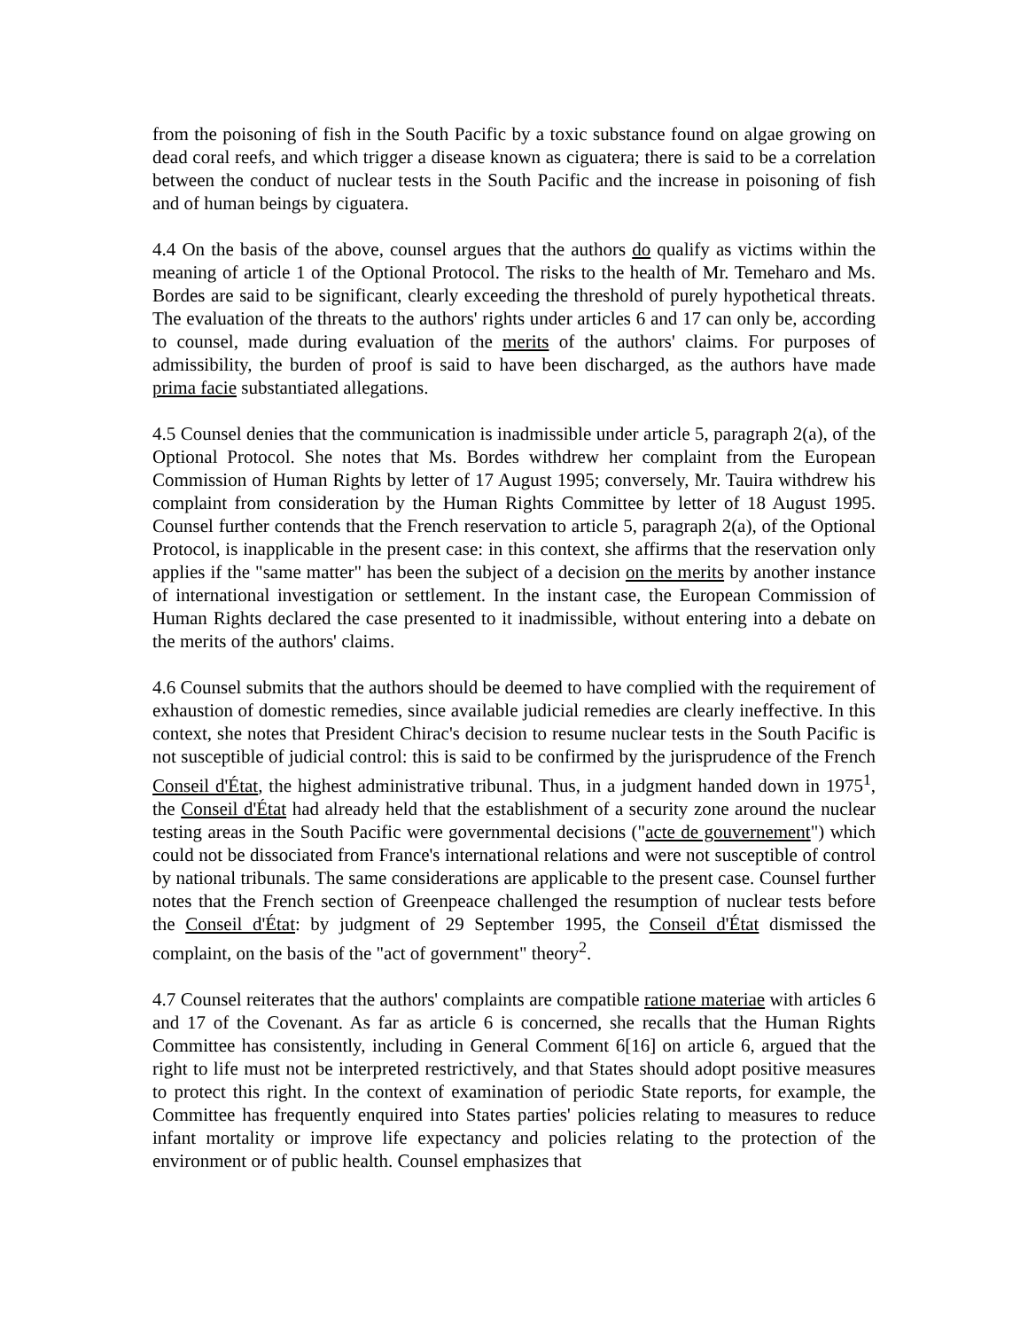from the poisoning of fish in the South Pacific by a toxic substance found on algae growing on dead coral reefs, and which trigger a disease known as ciguatera; there is said to be a correlation between the conduct of nuclear tests in the South Pacific and the increase in poisoning of fish and of human beings by ciguatera.
4.4 On the basis of the above, counsel argues that the authors do qualify as victims within the meaning of article 1 of the Optional Protocol. The risks to the health of Mr. Temeharo and Ms. Bordes are said to be significant, clearly exceeding the threshold of purely hypothetical threats. The evaluation of the threats to the authors' rights under articles 6 and 17 can only be, according to counsel, made during evaluation of the merits of the authors' claims. For purposes of admissibility, the burden of proof is said to have been discharged, as the authors have made prima facie substantiated allegations.
4.5 Counsel denies that the communication is inadmissible under article 5, paragraph 2(a), of the Optional Protocol. She notes that Ms. Bordes withdrew her complaint from the European Commission of Human Rights by letter of 17 August 1995; conversely, Mr. Tauira withdrew his complaint from consideration by the Human Rights Committee by letter of 18 August 1995. Counsel further contends that the French reservation to article 5, paragraph 2(a), of the Optional Protocol, is inapplicable in the present case: in this context, she affirms that the reservation only applies if the "same matter" has been the subject of a decision on the merits by another instance of international investigation or settlement. In the instant case, the European Commission of Human Rights declared the case presented to it inadmissible, without entering into a debate on the merits of the authors' claims.
4.6 Counsel submits that the authors should be deemed to have complied with the requirement of exhaustion of domestic remedies, since available judicial remedies are clearly ineffective. In this context, she notes that President Chirac's decision to resume nuclear tests in the South Pacific is not susceptible of judicial control: this is said to be confirmed by the jurisprudence of the French Conseil d'État, the highest administrative tribunal. Thus, in a judgment handed down in 1975<sup>1</sup>, the Conseil d'État had already held that the establishment of a security zone around the nuclear testing areas in the South Pacific were governmental decisions ("acte de gouvernement") which could not be dissociated from France's international relations and were not susceptible of control by national tribunals. The same considerations are applicable to the present case. Counsel further notes that the French section of Greenpeace challenged the resumption of nuclear tests before the Conseil d'État: by judgment of 29 September 1995, the Conseil d'État dismissed the complaint, on the basis of the "act of government" theory<sup>2</sup>.
4.7 Counsel reiterates that the authors' complaints are compatible ratione materiae with articles 6 and 17 of the Covenant. As far as article 6 is concerned, she recalls that the Human Rights Committee has consistently, including in General Comment 6[16] on article 6, argued that the right to life must not be interpreted restrictively, and that States should adopt positive measures to protect this right. In the context of examination of periodic State reports, for example, the Committee has frequently enquired into States parties' policies relating to measures to reduce infant mortality or improve life expectancy and policies relating to the protection of the environment or of public health. Counsel emphasizes that